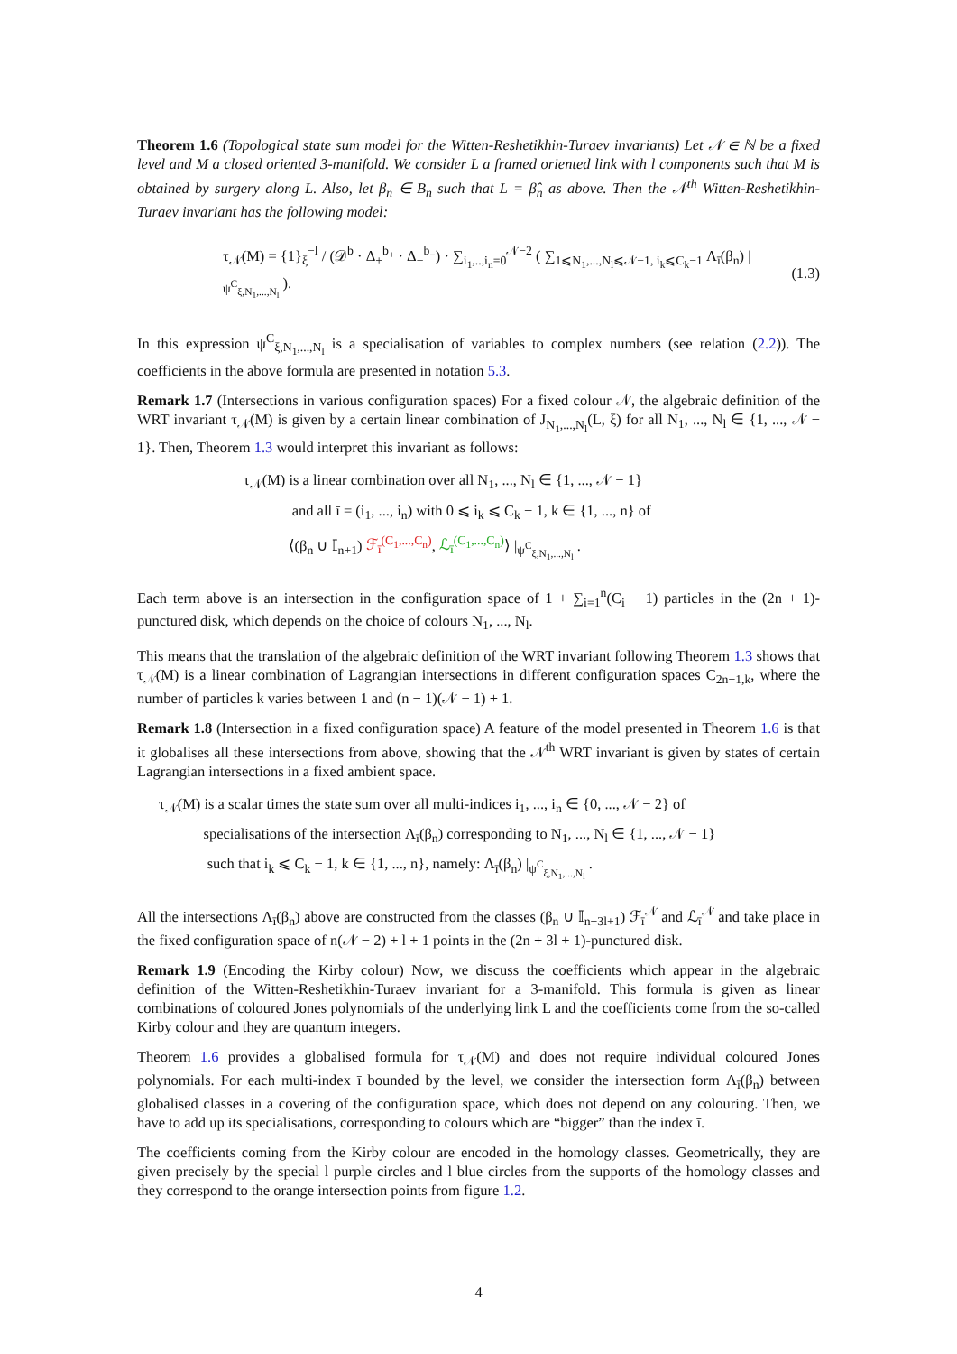Theorem 1.6 (Topological state sum model for the Witten-Reshetikhin-Turaev invariants) Let 𝒩 ∈ ℕ be a fixed level and M a closed oriented 3-manifold. We consider L a framed oriented link with l components such that M is obtained by surgery along L. Also, let β<sub>n</sub> ∈ B<sub>n</sub> such that L = β̂<sub>n</sub> as above. Then the 𝒩<sup>th</sup> Witten-Reshetikhin-Turaev invariant has the following model:
τ<sub>𝒩</sub>(M) = {1}<sub>ξ</sub><sup>−l</sup> / (𝒟<sup>b</sup> · Δ<sub>+</sub><sup>b<sub>+</sub></sup> · Δ<sub>−</sub><sup>b<sub>−</sub></sup>) · ∑<sub>i<sub>1</sub>,..,i<sub>n</sub>=0</sub><sup>𝒩−2</sup> ( ∑<sub>1⩽N<sub>1</sub>,...,N<sub>l</sub>⩽𝒩−1, i<sub>k</sub>⩽C<sub>k</sub>−1</sub> Λ<sub>ī</sub>(β<sub>n</sub>) |<sub>ψ<sup>C</sup><sub>ξ,N<sub>1</sub>,...,N<sub>l</sub></sub></sub> ). (1.3)
In this expression ψ<sup>C</sup><sub>ξ,N<sub>1</sub>,...,N<sub>l</sub></sub> is a specialisation of variables to complex numbers (see relation (2.2)). The coefficients in the above formula are presented in notation 5.3.
Remark 1.7 (Intersections in various configuration spaces) For a fixed colour 𝒩, the algebraic definition of the WRT invariant τ<sub>𝒩</sub>(M) is given by a certain linear combination of J<sub>N<sub>1</sub>,...,N<sub>l</sub></sub>(L, ξ) for all N<sub>1</sub>, ..., N<sub>l</sub> ∈ {1, ..., 𝒩 − 1}. Then, Theorem 1.3 would interpret this invariant as follows:
τ<sub>𝒩</sub>(M) is a linear combination over all N<sub>1</sub>, ..., N<sub>l</sub> ∈ {1, ..., 𝒩 − 1}
and all ī = (i<sub>1</sub>, ..., i<sub>n</sub>) with 0 ⩽ i<sub>k</sub> ⩽ C<sub>k</sub> − 1, k ∈ {1, ..., n} of
⟨(β<sub>n</sub> ∪ 𝕀<sub>n+1</sub>) ℱ<sub>ī</sub><sup>(C<sub>1</sub>,...,C<sub>n</sub>)</sup>, ℒ<sub>ī</sub><sup>(C<sub>1</sub>,...,C<sub>n</sub>)</sup>⟩ |<sub>ψ<sup>C</sup><sub>ξ,N<sub>1</sub>,...,N<sub>l</sub></sub></sub> .
Each term above is an intersection in the configuration space of 1 + ∑<sub>i=1</sub><sup>n</sup>(C<sub>i</sub> − 1) particles in the (2n + 1)-punctured disk, which depends on the choice of colours N<sub>1</sub>, ..., N<sub>l</sub>.
This means that the translation of the algebraic definition of the WRT invariant following Theorem 1.3 shows that τ<sub>𝒩</sub>(M) is a linear combination of Lagrangian intersections in different configuration spaces C<sub>2n+1,k</sub>, where the number of particles k varies between 1 and (n − 1)(𝒩 − 1) + 1.
Remark 1.8 (Intersection in a fixed configuration space) A feature of the model presented in Theorem 1.6 is that it globalises all these intersections from above, showing that the 𝒩<sup>th</sup> WRT invariant is given by states of certain Lagrangian intersections in a fixed ambient space.
τ<sub>𝒩</sub>(M) is a scalar times the state sum over all multi-indices i<sub>1</sub>, ..., i<sub>n</sub> ∈ {0, ..., 𝒩 − 2} of
specialisations of the intersection Λ<sub>ī</sub>(β<sub>n</sub>) corresponding to N<sub>1</sub>, ..., N<sub>l</sub> ∈ {1, ..., 𝒩 − 1}
such that i<sub>k</sub> ⩽ C<sub>k</sub> − 1, k ∈ {1, ..., n}, namely: Λ<sub>ī</sub>(β<sub>n</sub>) |<sub>ψ<sup>C</sup><sub>ξ,N<sub>1</sub>,...,N<sub>l</sub></sub></sub> .
All the intersections Λ<sub>ī</sub>(β<sub>n</sub>) above are constructed from the classes (β<sub>n</sub> ∪ 𝕀<sub>n+3l+1</sub>) ℱ<sub>ī</sub><sup>𝒩</sup> and ℒ<sub>ī</sub><sup>𝒩</sup> and take place in the fixed configuration space of n(𝒩 − 2) + l + 1 points in the (2n + 3l + 1)-punctured disk.
Remark 1.9 (Encoding the Kirby colour) Now, we discuss the coefficients which appear in the algebraic definition of the Witten-Reshetikhin-Turaev invariant for a 3-manifold. This formula is given as linear combinations of coloured Jones polynomials of the underlying link L and the coefficients come from the so-called Kirby colour and they are quantum integers.
Theorem 1.6 provides a globalised formula for τ<sub>𝒩</sub>(M) and does not require individual coloured Jones polynomials. For each multi-index ī bounded by the level, we consider the intersection form Λ<sub>ī</sub>(β<sub>n</sub>) between globalised classes in a covering of the configuration space, which does not depend on any colouring. Then, we have to add up its specialisations, corresponding to colours which are “bigger” than the index ī.
The coefficients coming from the Kirby colour are encoded in the homology classes. Geometrically, they are given precisely by the special l purple circles and l blue circles from the supports of the homology classes and they correspond to the orange intersection points from figure 1.2.
4